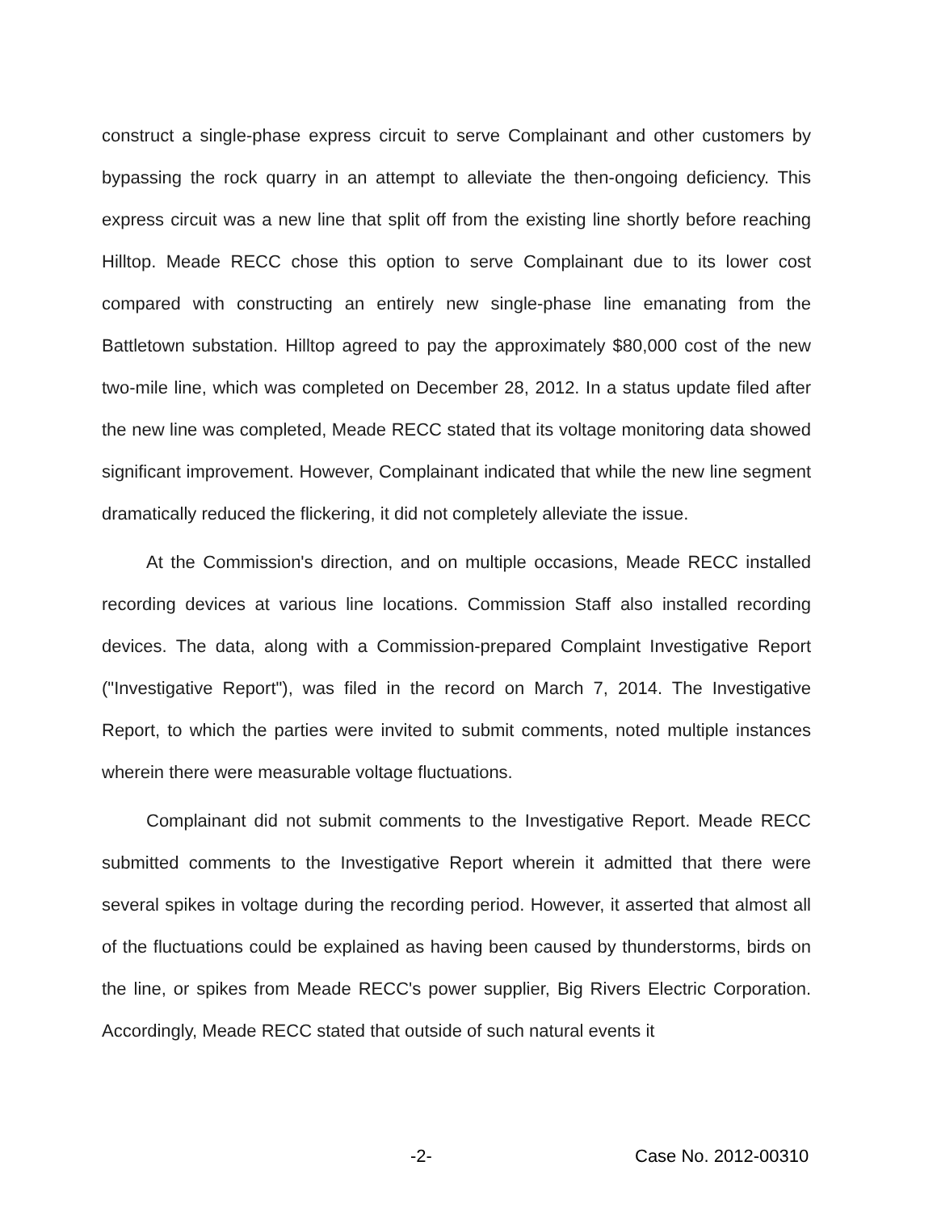construct a single-phase express circuit to serve Complainant and other customers by bypassing the rock quarry in an attempt to alleviate the then-ongoing deficiency. This express circuit was a new line that split off from the existing line shortly before reaching Hilltop. Meade RECC chose this option to serve Complainant due to its lower cost compared with constructing an entirely new single-phase line emanating from the Battletown substation. Hilltop agreed to pay the approximately $80,000 cost of the new two-mile line, which was completed on December 28, 2012. In a status update filed after the new line was completed, Meade RECC stated that its voltage monitoring data showed significant improvement. However, Complainant indicated that while the new line segment dramatically reduced the flickering, it did not completely alleviate the issue.
At the Commission's direction, and on multiple occasions, Meade RECC installed recording devices at various line locations. Commission Staff also installed recording devices. The data, along with a Commission-prepared Complaint Investigative Report ("Investigative Report"), was filed in the record on March 7, 2014. The Investigative Report, to which the parties were invited to submit comments, noted multiple instances wherein there were measurable voltage fluctuations.
Complainant did not submit comments to the Investigative Report. Meade RECC submitted comments to the Investigative Report wherein it admitted that there were several spikes in voltage during the recording period. However, it asserted that almost all of the fluctuations could be explained as having been caused by thunderstorms, birds on the line, or spikes from Meade RECC's power supplier, Big Rivers Electric Corporation. Accordingly, Meade RECC stated that outside of such natural events it
-2- Case No. 2012-00310